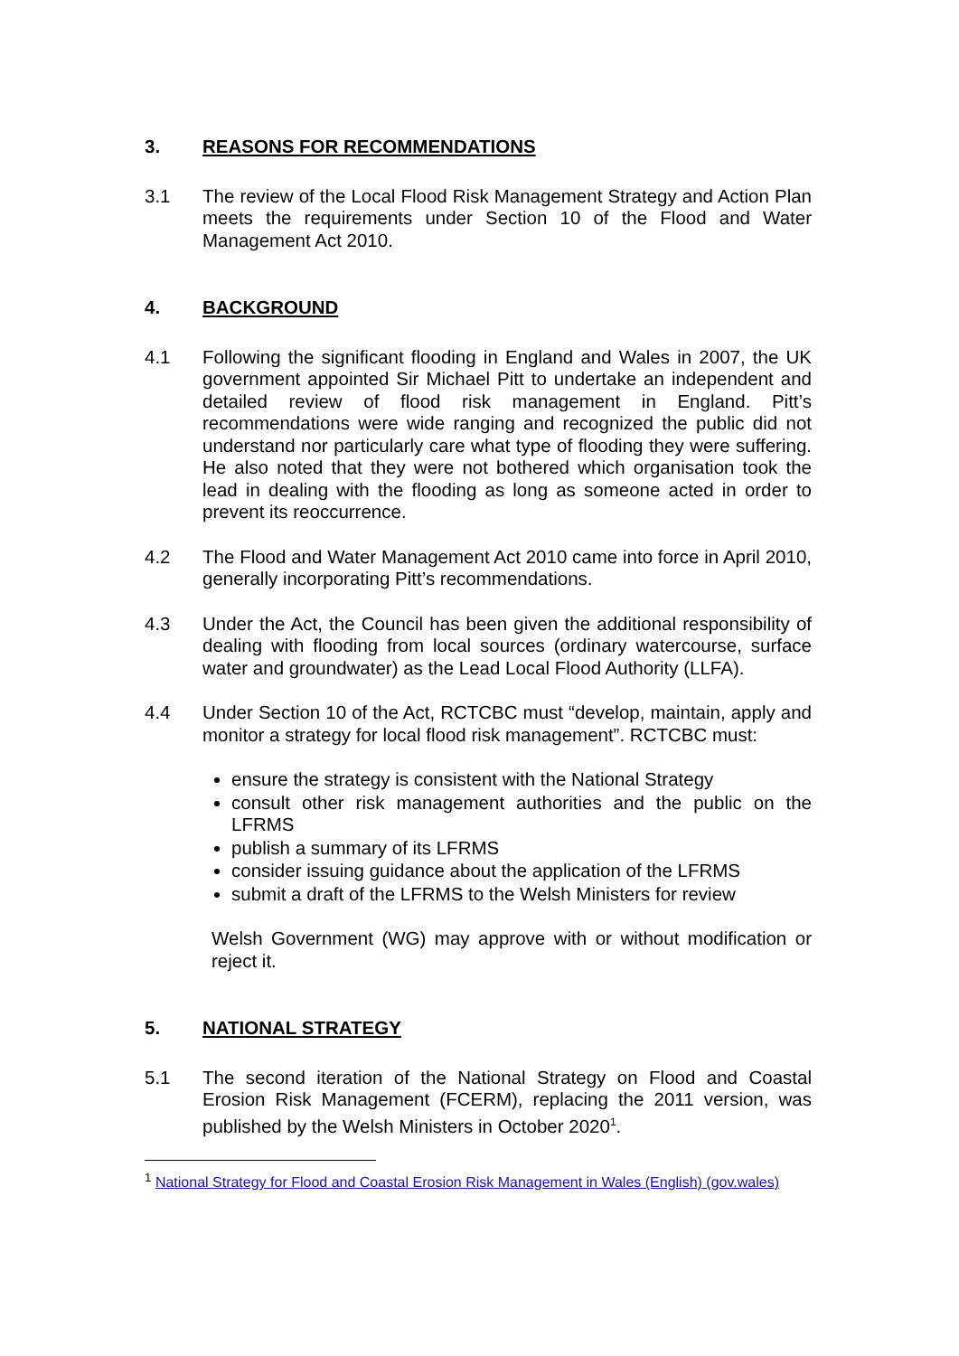3. REASONS FOR RECOMMENDATIONS
3.1 The review of the Local Flood Risk Management Strategy and Action Plan meets the requirements under Section 10 of the Flood and Water Management Act 2010.
4. BACKGROUND
4.1 Following the significant flooding in England and Wales in 2007, the UK government appointed Sir Michael Pitt to undertake an independent and detailed review of flood risk management in England. Pitt’s recommendations were wide ranging and recognized the public did not understand nor particularly care what type of flooding they were suffering. He also noted that they were not bothered which organisation took the lead in dealing with the flooding as long as someone acted in order to prevent its reoccurrence.
4.2 The Flood and Water Management Act 2010 came into force in April 2010, generally incorporating Pitt’s recommendations.
4.3 Under the Act, the Council has been given the additional responsibility of dealing with flooding from local sources (ordinary watercourse, surface water and groundwater) as the Lead Local Flood Authority (LLFA).
4.4 Under Section 10 of the Act, RCTCBC must “develop, maintain, apply and monitor a strategy for local flood risk management”. RCTCBC must:
ensure the strategy is consistent with the National Strategy
consult other risk management authorities and the public on the LFRMS
publish a summary of its LFRMS
consider issuing guidance about the application of the LFRMS
submit a draft of the LFRMS to the Welsh Ministers for review
Welsh Government (WG) may approve with or without modification or reject it.
5. NATIONAL STRATEGY
5.1 The second iteration of the National Strategy on Flood and Coastal Erosion Risk Management (FCERM), replacing the 2011 version, was published by the Welsh Ministers in October 2020<sup>1</sup>.
<sup>1</sup> National Strategy for Flood and Coastal Erosion Risk Management in Wales (English) (gov.wales)